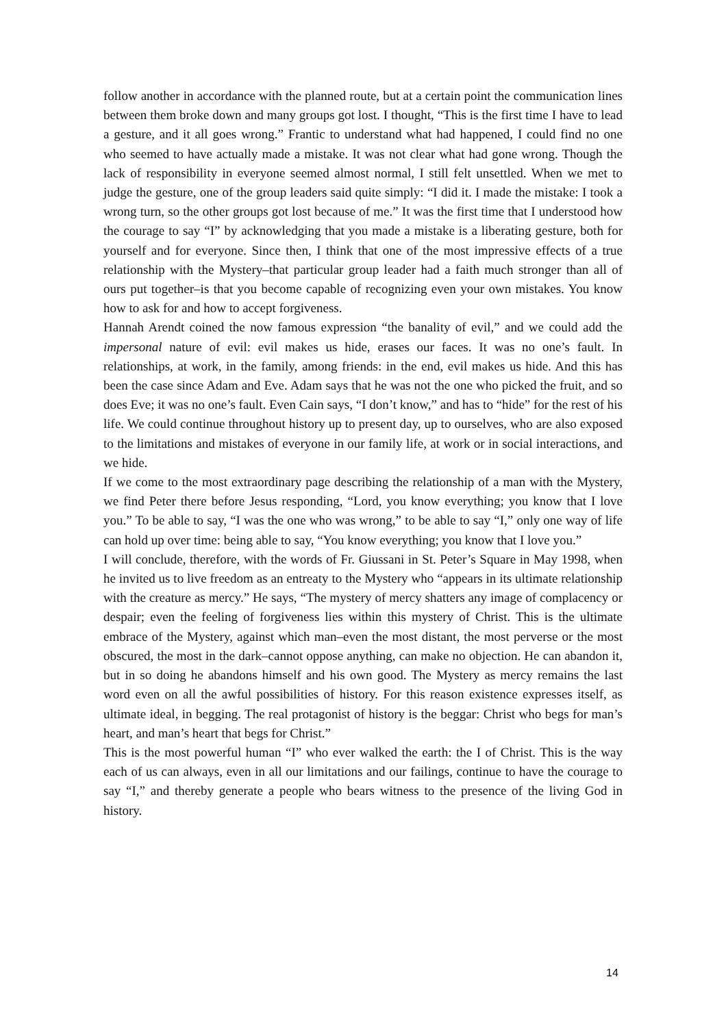follow another in accordance with the planned route, but at a certain point the communication lines between them broke down and many groups got lost. I thought, “This is the first time I have to lead a gesture, and it all goes wrong.” Frantic to understand what had happened, I could find no one who seemed to have actually made a mistake. It was not clear what had gone wrong. Though the lack of responsibility in everyone seemed almost normal, I still felt unsettled. When we met to judge the gesture, one of the group leaders said quite simply: “I did it. I made the mistake: I took a wrong turn, so the other groups got lost because of me.” It was the first time that I understood how the courage to say “I” by acknowledging that you made a mistake is a liberating gesture, both for yourself and for everyone. Since then, I think that one of the most impressive effects of a true relationship with the Mystery–that particular group leader had a faith much stronger than all of ours put together–is that you become capable of recognizing even your own mistakes. You know how to ask for and how to accept forgiveness.
Hannah Arendt coined the now famous expression “the banality of evil,” and we could add the impersonal nature of evil: evil makes us hide, erases our faces. It was no one’s fault. In relationships, at work, in the family, among friends: in the end, evil makes us hide. And this has been the case since Adam and Eve. Adam says that he was not the one who picked the fruit, and so does Eve; it was no one’s fault. Even Cain says, “I don’t know,” and has to “hide” for the rest of his life. We could continue throughout history up to present day, up to ourselves, who are also exposed to the limitations and mistakes of everyone in our family life, at work or in social interactions, and we hide.
If we come to the most extraordinary page describing the relationship of a man with the Mystery, we find Peter there before Jesus responding, “Lord, you know everything; you know that I love you.” To be able to say, “I was the one who was wrong,” to be able to say “I,” only one way of life can hold up over time: being able to say, “You know everything; you know that I love you.”
I will conclude, therefore, with the words of Fr. Giussani in St. Peter’s Square in May 1998, when he invited us to live freedom as an entreaty to the Mystery who “appears in its ultimate relationship with the creature as mercy.” He says, “The mystery of mercy shatters any image of complacency or despair; even the feeling of forgiveness lies within this mystery of Christ. This is the ultimate embrace of the Mystery, against which man–even the most distant, the most perverse or the most obscured, the most in the dark–cannot oppose anything, can make no objection. He can abandon it, but in so doing he abandons himself and his own good. The Mystery as mercy remains the last word even on all the awful possibilities of history. For this reason existence expresses itself, as ultimate ideal, in begging. The real protagonist of history is the beggar: Christ who begs for man’s heart, and man’s heart that begs for Christ.”
This is the most powerful human “I” who ever walked the earth: the I of Christ. This is the way each of us can always, even in all our limitations and our failings, continue to have the courage to say “I,” and thereby generate a people who bears witness to the presence of the living God in history.
14